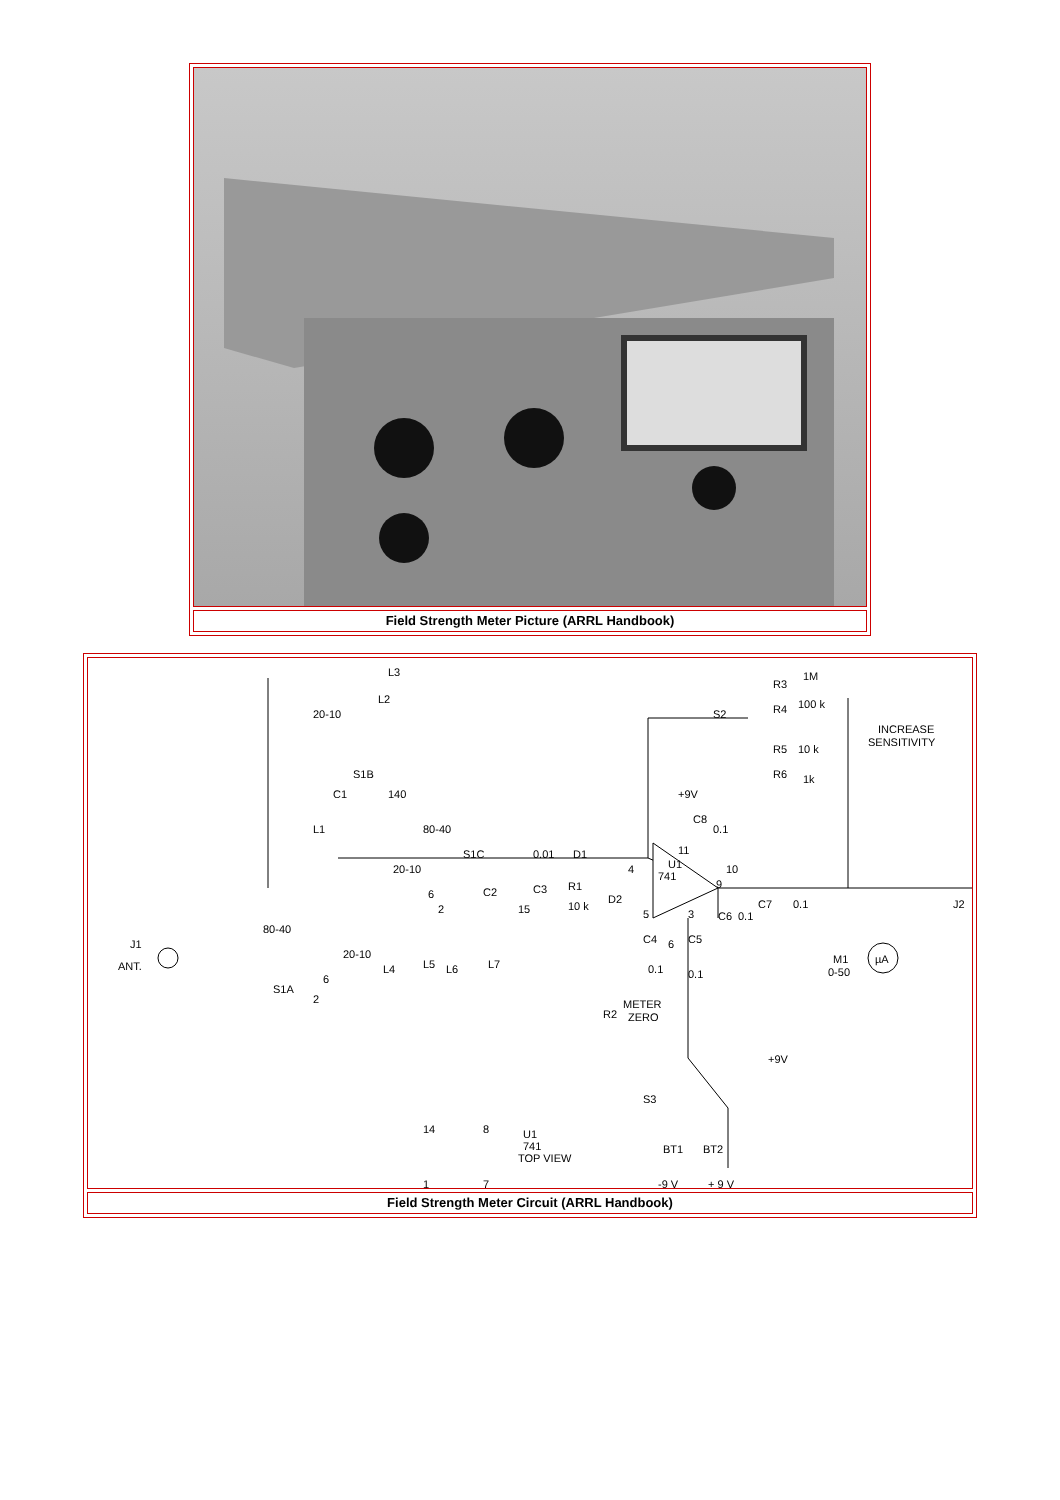| Field Strength Meter Picture (ARRL Handbook) |
| L3 20-10 L2 S1B L1 C1 140 80-40 S1C 20-10 6 2 C2 15 0.01 C3 R1 10 k D1 D2 4 U1 741 11 9 10 6 5 3 C4 0.1 C5 0.1 C6 0.1 C7 0.1 +9V C8 0.1 S2 R3 1M R4 100 k R5 10 k R6 1k INCREASE SENSITIVITY J2 J1 ANT. 80-40 20-10 S1A 6 2 L4 L5 L6 L7 M1 0-50 µA R2 METER ZERO +9V S3 BT1 BT2 -9 V + 9 V 14 8 U1 741 TOP VIEW 1 7 |
| Field Strength Meter Circuit (ARRL Handbook) |